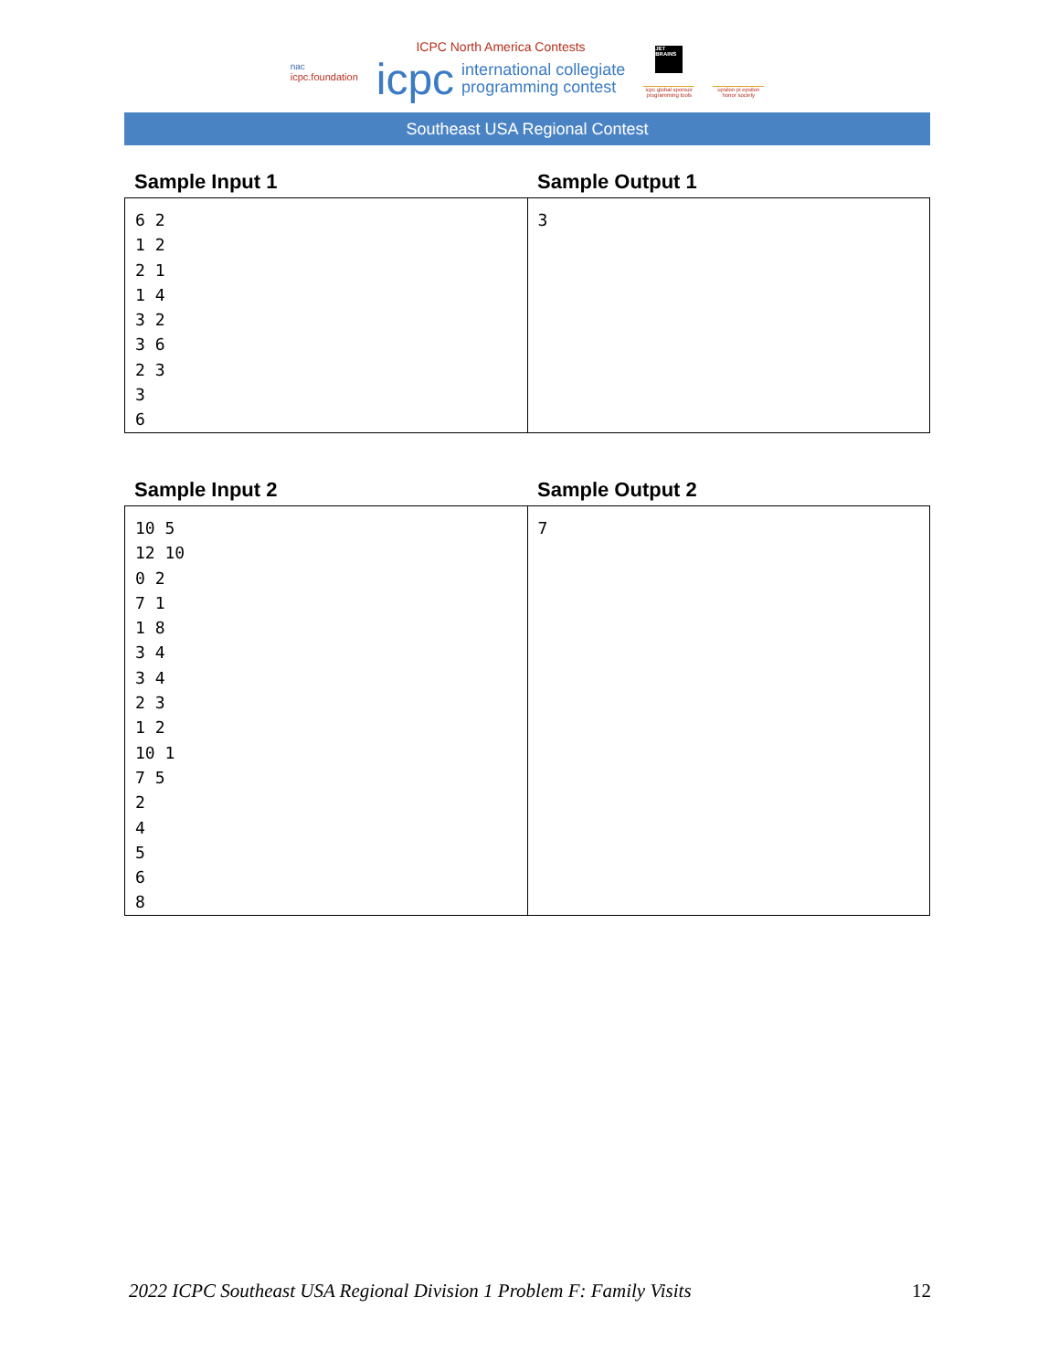nac
icpc.foundation
ICPC North America Contests
icpc international collegiate
programming contest
JET BRAINS
icpc global sponsor programming tools
upsilon pi epsilon honor society
Southeast USA Regional Contest
Sample Input 1 Sample Output 1
| 6 2 1 2 2 1 1 4 3 2 3 6 2 3 3 6 | 3 |
Sample Input 2 Sample Output 2
| 10 5 12 10 0 2 7 1 1 8 3 4 3 4 2 3 1 2 10 1 7 5 2 4 5 6 8 | 7 |
2022 ICPC Southeast USA Regional Division 1 Problem F: Family Visits 12